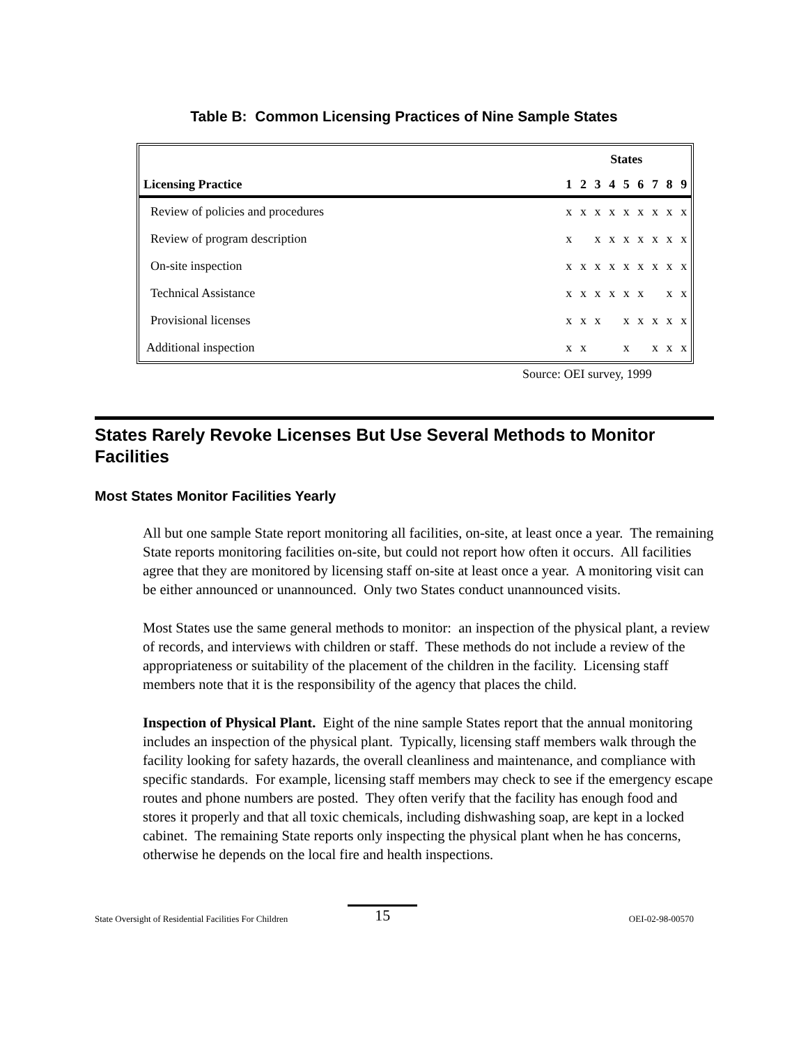Table B: Common Licensing Practices of Nine Sample States
| | States | | | | | | | | |
| --- | --- | --- | --- | --- | --- | --- | --- | --- | --- |
| Licensing Practice | 1 | 2 | 3 | 4 | 5 | 6 | 7 | 8 | 9 |
| Review of policies and procedures | x | x | x | x | x | x | x | x | x |
| Review of program description | x | | x | x | x | x | x | x | x |
| On-site inspection | x | x | x | x | x | x | x | x | x |
| Technical Assistance | x | x | x | x | x | x | | x | x |
| Provisional licenses | x | x | x | | x | x | x | x | x |
| Additional inspection | x | x | | | x | | x | x | x |
Source: OEI survey, 1999
States Rarely Revoke Licenses But Use Several Methods to Monitor Facilities
Most States Monitor Facilities Yearly
All but one sample State report monitoring all facilities, on-site, at least once a year. The remaining State reports monitoring facilities on-site, but could not report how often it occurs. All facilities agree that they are monitored by licensing staff on-site at least once a year. A monitoring visit can be either announced or unannounced. Only two States conduct unannounced visits.
Most States use the same general methods to monitor: an inspection of the physical plant, a review of records, and interviews with children or staff. These methods do not include a review of the appropriateness or suitability of the placement of the children in the facility. Licensing staff members note that it is the responsibility of the agency that places the child.
Inspection of Physical Plant. Eight of the nine sample States report that the annual monitoring includes an inspection of the physical plant. Typically, licensing staff members walk through the facility looking for safety hazards, the overall cleanliness and maintenance, and compliance with specific standards. For example, licensing staff members may check to see if the emergency escape routes and phone numbers are posted. They often verify that the facility has enough food and stores it properly and that all toxic chemicals, including dishwashing soap, are kept in a locked cabinet. The remaining State reports only inspecting the physical plant when he has concerns, otherwise he depends on the local fire and health inspections.
State Oversight of Residential Facilities For Children 15 OEI-02-98-00570